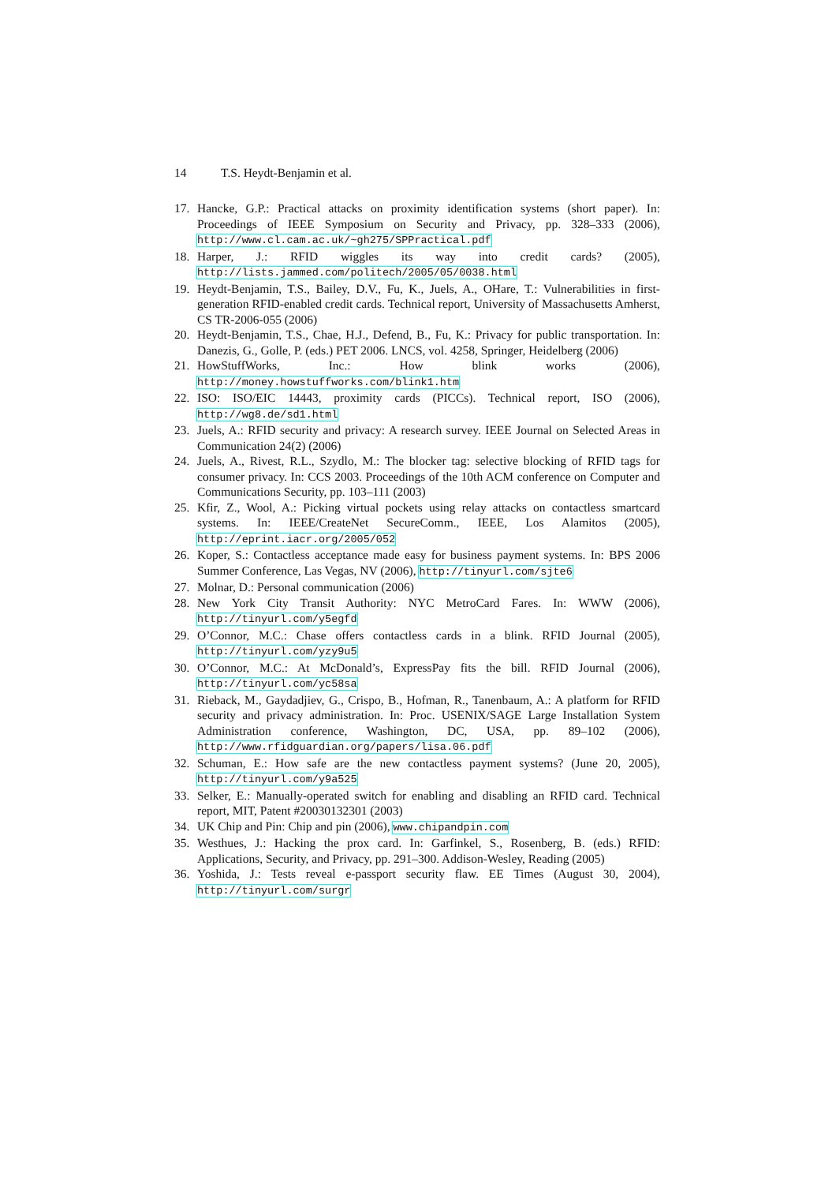14 T.S. Heydt-Benjamin et al.
17. Hancke, G.P.: Practical attacks on proximity identification systems (short paper). In: Proceedings of IEEE Symposium on Security and Privacy, pp. 328–333 (2006), http://www.cl.cam.ac.uk/~gh275/SPPractical.pdf
18. Harper, J.: RFID wiggles its way into credit cards? (2005), http://lists.jammed.com/politech/2005/05/0038.html
19. Heydt-Benjamin, T.S., Bailey, D.V., Fu, K., Juels, A., OHare, T.: Vulnerabilities in first-generation RFID-enabled credit cards. Technical report, University of Massachusetts Amherst, CS TR-2006-055 (2006)
20. Heydt-Benjamin, T.S., Chae, H.J., Defend, B., Fu, K.: Privacy for public transportation. In: Danezis, G., Golle, P. (eds.) PET 2006. LNCS, vol. 4258, Springer, Heidelberg (2006)
21. HowStuffWorks, Inc.: How blink works (2006), http://money.howstuffworks.com/blink1.htm
22. ISO: ISO/EIC 14443, proximity cards (PICCs). Technical report, ISO (2006), http://wg8.de/sd1.html
23. Juels, A.: RFID security and privacy: A research survey. IEEE Journal on Selected Areas in Communication 24(2) (2006)
24. Juels, A., Rivest, R.L., Szydlo, M.: The blocker tag: selective blocking of RFID tags for consumer privacy. In: CCS 2003. Proceedings of the 10th ACM conference on Computer and Communications Security, pp. 103–111 (2003)
25. Kfir, Z., Wool, A.: Picking virtual pockets using relay attacks on contactless smartcard systems. In: IEEE/CreateNet SecureComm., IEEE, Los Alamitos (2005), http://eprint.iacr.org/2005/052
26. Koper, S.: Contactless acceptance made easy for business payment systems. In: BPS 2006 Summer Conference, Las Vegas, NV (2006), http://tinyurl.com/sjte6
27. Molnar, D.: Personal communication (2006)
28. New York City Transit Authority: NYC MetroCard Fares. In: WWW (2006), http://tinyurl.com/y5egfd
29. O’Connor, M.C.: Chase offers contactless cards in a blink. RFID Journal (2005), http://tinyurl.com/yzy9u5
30. O’Connor, M.C.: At McDonald’s, ExpressPay fits the bill. RFID Journal (2006), http://tinyurl.com/yc58sa
31. Rieback, M., Gaydadjiev, G., Crispo, B., Hofman, R., Tanenbaum, A.: A platform for RFID security and privacy administration. In: Proc. USENIX/SAGE Large Installation System Administration conference, Washington, DC, USA, pp. 89–102 (2006), http://www.rfidguardian.org/papers/lisa.06.pdf
32. Schuman, E.: How safe are the new contactless payment systems? (June 20, 2005), http://tinyurl.com/y9a525
33. Selker, E.: Manually-operated switch for enabling and disabling an RFID card. Technical report, MIT, Patent #20030132301 (2003)
34. UK Chip and Pin: Chip and pin (2006), www.chipandpin.com
35. Westhues, J.: Hacking the prox card. In: Garfinkel, S., Rosenberg, B. (eds.) RFID: Applications, Security, and Privacy, pp. 291–300. Addison-Wesley, Reading (2005)
36. Yoshida, J.: Tests reveal e-passport security flaw. EE Times (August 30, 2004), http://tinyurl.com/surgr